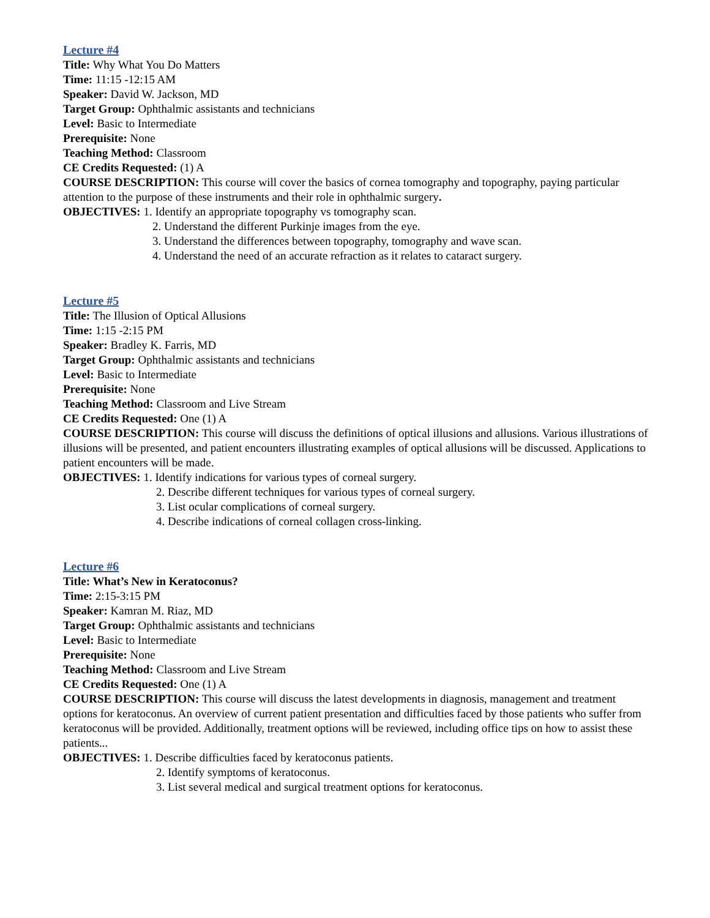Lecture #4
Title: Why What You Do Matters
Time: 11:15 -12:15 AM
Speaker: David W. Jackson, MD
Target Group: Ophthalmic assistants and technicians
Level: Basic to Intermediate
Prerequisite: None
Teaching Method: Classroom
CE Credits Requested: (1) A
COURSE DESCRIPTION: This course will cover the basics of cornea tomography and topography, paying particular attention to the purpose of these instruments and their role in ophthalmic surgery.
OBJECTIVES: 1. Identify an appropriate topography vs tomography scan.
2. Understand the different Purkinje images from the eye.
3. Understand the differences between topography, tomography and wave scan.
4. Understand the need of an accurate refraction as it relates to cataract surgery.
Lecture #5
Title: The Illusion of Optical Allusions
Time: 1:15 -2:15 PM
Speaker: Bradley K. Farris, MD
Target Group: Ophthalmic assistants and technicians
Level: Basic to Intermediate
Prerequisite: None
Teaching Method: Classroom and Live Stream
CE Credits Requested: One (1) A
COURSE DESCRIPTION: This course will discuss the definitions of optical illusions and allusions. Various illustrations of illusions will be presented, and patient encounters illustrating examples of optical allusions will be discussed. Applications to patient encounters will be made.
OBJECTIVES: 1. Identify indications for various types of corneal surgery.
2. Describe different techniques for various types of corneal surgery.
3. List ocular complications of corneal surgery.
4. Describe indications of corneal collagen cross-linking.
Lecture #6
Title: What’s New in Keratoconus?
Time: 2:15-3:15 PM
Speaker: Kamran M. Riaz, MD
Target Group: Ophthalmic assistants and technicians
Level: Basic to Intermediate
Prerequisite: None
Teaching Method: Classroom and Live Stream
CE Credits Requested: One (1) A
COURSE DESCRIPTION: This course will discuss the latest developments in diagnosis, management and treatment options for keratoconus. An overview of current patient presentation and difficulties faced by those patients who suffer from keratoconus will be provided. Additionally, treatment options will be reviewed, including office tips on how to assist these patients...
OBJECTIVES: 1. Describe difficulties faced by keratoconus patients.
2. Identify symptoms of keratoconus.
3. List several medical and surgical treatment options for keratoconus.